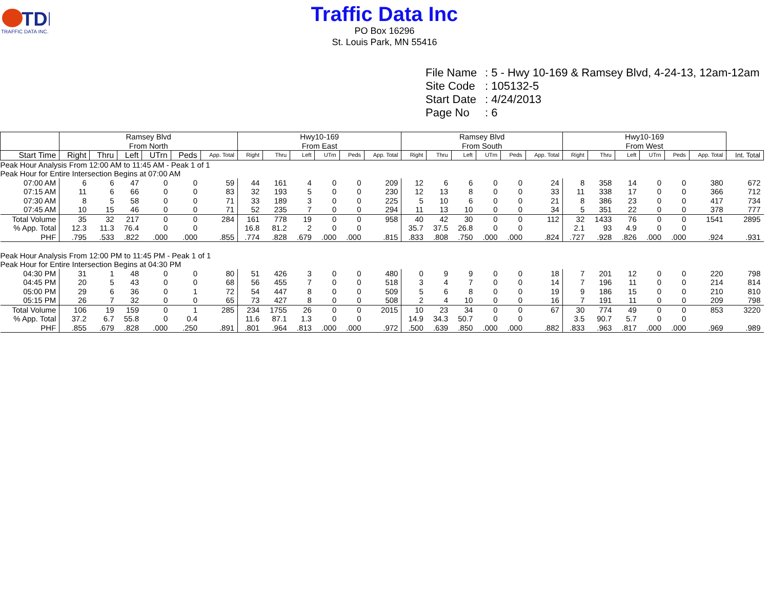TDI
TRAFFIC DATA INC.
Traffic Data Inc
PO Box 16296
St. Louis Park, MN 55416
File Name: 5 - Hwy 10-169 & Ramsey Blvd, 4-24-13, 12am-12am
Site Code: 105132-5
Start Date: 4/24/2013
Page No: 6
| | Ramsey Blvd From North | | | | | | Hwy10-169 From East | | | | | | Ramsey Blvd From South | | | | | | Hwy10-169 From West | | | | | | |
| --- | --- | --- | --- | --- | --- | --- | --- | --- | --- | --- | --- | --- | --- | --- | --- | --- | --- | --- | --- | --- | --- | --- | --- | --- | --- |
| Start Time | Right | Thru | Left | UTrn | Peds | App. Total | Right | Thru | Left | UTrn | Peds | App. Total | Right | Thru | Left | UTrn | Peds | App. Total | Right | Thru | Left | UTrn | Peds | App. Total | Int. Total |
| Peak Hour Analysis From 12:00 AM to 11:45 AM - Peak 1 of 1 | | | | | | | | | | | | | | | | | | | | | | | | | |
| Peak Hour for Entire Intersection Begins at 07:00 AM | | | | | | | | | | | | | | | | | | | | | | | | | |
| 07:00 AM | 6 | 6 | 47 | 0 | 0 | 59 | 44 | 161 | 4 | 0 | 0 | 209 | 12 | 6 | 6 | 0 | 0 | 24 | 8 | 358 | 14 | 0 | 0 | 380 | 672 |
| 07:15 AM | 11 | 6 | 66 | 0 | 0 | 83 | 32 | 193 | 5 | 0 | 0 | 230 | 12 | 13 | 8 | 0 | 0 | 33 | 11 | 338 | 17 | 0 | 0 | 366 | 712 |
| 07:30 AM | 8 | 5 | 58 | 0 | 0 | 71 | 33 | 189 | 3 | 0 | 0 | 225 | 5 | 10 | 6 | 0 | 0 | 21 | 8 | 386 | 23 | 0 | 0 | 417 | 734 |
| 07:45 AM | 10 | 15 | 46 | 0 | 0 | 71 | 52 | 235 | 7 | 0 | 0 | 294 | 11 | 13 | 10 | 0 | 0 | 34 | 5 | 351 | 22 | 0 | 0 | 378 | 777 |
| Total Volume | 35 | 32 | 217 | 0 | 0 | 284 | 161 | 778 | 19 | 0 | 0 | 958 | 40 | 42 | 30 | 0 | 0 | 112 | 32 | 1433 | 76 | 0 | 0 | 1541 | 2895 |
| % App. Total | 12.3 | 11.3 | 76.4 | 0 | 0 | | 16.8 | 81.2 | 2 | 0 | 0 | | 35.7 | 37.5 | 26.8 | 0 | 0 | | 2.1 | 93 | 4.9 | 0 | 0 | | |
| PHF | .795 | .533 | .822 | .000 | .000 | .855 | .774 | .828 | .679 | .000 | .000 | .815 | .833 | .808 | .750 | .000 | .000 | .824 | .727 | .928 | .826 | .000 | .000 | .924 | .931 |
| Peak Hour Analysis From 12:00 PM to 11:45 PM - Peak 1 of 1 | | | | | | | | | | | | | | | | | | | | | | | | | |
| Peak Hour for Entire Intersection Begins at 04:30 PM | | | | | | | | | | | | | | | | | | | | | | | | | |
| 04:30 PM | 31 | 1 | 48 | 0 | 0 | 80 | 51 | 426 | 3 | 0 | 0 | 480 | 0 | 9 | 9 | 0 | 0 | 18 | 7 | 201 | 12 | 0 | 0 | 220 | 798 |
| 04:45 PM | 20 | 5 | 43 | 0 | 0 | 68 | 56 | 455 | 7 | 0 | 0 | 518 | 3 | 4 | 7 | 0 | 0 | 14 | 7 | 196 | 11 | 0 | 0 | 214 | 814 |
| 05:00 PM | 29 | 6 | 36 | 0 | 1 | 72 | 54 | 447 | 8 | 0 | 0 | 509 | 5 | 6 | 8 | 0 | 0 | 19 | 9 | 186 | 15 | 0 | 0 | 210 | 810 |
| 05:15 PM | 26 | 7 | 32 | 0 | 0 | 65 | 73 | 427 | 8 | 0 | 0 | 508 | 2 | 4 | 10 | 0 | 0 | 16 | 7 | 191 | 11 | 0 | 0 | 209 | 798 |
| Total Volume | 106 | 19 | 159 | 0 | 1 | 285 | 234 | 1755 | 26 | 0 | 0 | 2015 | 10 | 23 | 34 | 0 | 0 | 67 | 30 | 774 | 49 | 0 | 0 | 853 | 3220 |
| % App. Total | 37.2 | 6.7 | 55.8 | 0 | 0.4 | | 11.6 | 87.1 | 1.3 | 0 | 0 | | 14.9 | 34.3 | 50.7 | 0 | 0 | | 3.5 | 90.7 | 5.7 | 0 | 0 | | |
| PHF | .855 | .679 | .828 | .000 | .250 | .891 | .801 | .964 | .813 | .000 | .000 | .972 | .500 | .639 | .850 | .000 | .000 | .882 | .833 | .963 | .817 | .000 | .000 | .969 | .989 |